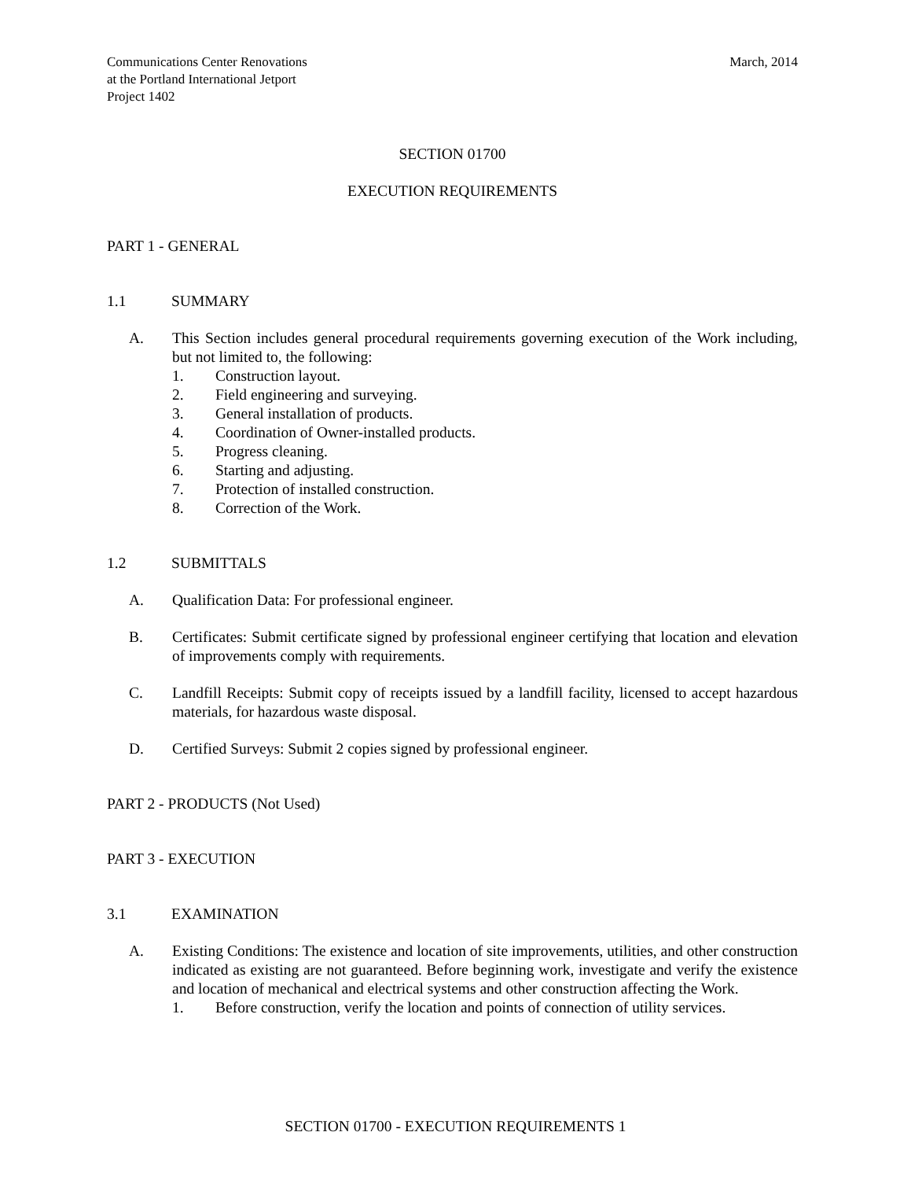Communications Center Renovations
at the Portland International Jetport
Project 1402
March, 2014
SECTION 01700
EXECUTION REQUIREMENTS
PART 1 - GENERAL
1.1 SUMMARY
A. This Section includes general procedural requirements governing execution of the Work including, but not limited to, the following:
1. Construction layout.
2. Field engineering and surveying.
3. General installation of products.
4. Coordination of Owner-installed products.
5. Progress cleaning.
6. Starting and adjusting.
7. Protection of installed construction.
8. Correction of the Work.
1.2 SUBMITTALS
A. Qualification Data: For professional engineer.
B. Certificates: Submit certificate signed by professional engineer certifying that location and elevation of improvements comply with requirements.
C. Landfill Receipts: Submit copy of receipts issued by a landfill facility, licensed to accept hazardous materials, for hazardous waste disposal.
D. Certified Surveys: Submit 2 copies signed by professional engineer.
PART 2 - PRODUCTS (Not Used)
PART 3 - EXECUTION
3.1 EXAMINATION
A. Existing Conditions: The existence and location of site improvements, utilities, and other construction indicated as existing are not guaranteed. Before beginning work, investigate and verify the existence and location of mechanical and electrical systems and other construction affecting the Work.
1. Before construction, verify the location and points of connection of utility services.
SECTION 01700 - EXECUTION REQUIREMENTS 1